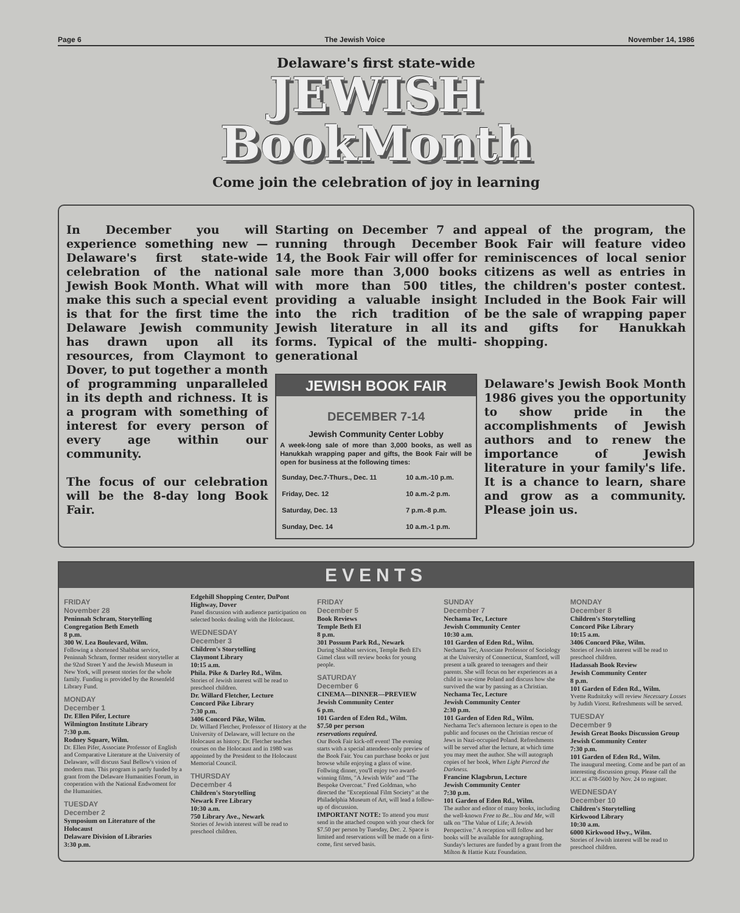Page 6 The Jewish Voice November 14, 1986
Delaware's first state-wide
JEWISH
BookMonth
Come join the celebration of joy in learning
In December you will experience something new — Delaware's first state-wide celebration of the national Jewish Book Month. What will make this such a special event is that for the first time the Delaware Jewish community has drawn upon all its resources, from Claymont to Dover, to put together a month of programming unparalleled in its depth and richness. It is a program with something of interest for every person of every age within our community.
The focus of our celebration will be the 8-day long Book Fair.
Starting on December 7 and running through December 14, the Book Fair will offer for sale more than 3,000 books with more than 500 titles, providing a valuable insight into the rich tradition of Jewish literature in all its forms. Typical of the multi-generational
JEWISH BOOK FAIR
DECEMBER 7-14
Jewish Community Center Lobby
A week-long sale of more than 3,000 books, as well as Hanukkah wrapping paper and gifts, the Book Fair will be open for business at the following times:
| Sunday, Dec.7-Thurs., Dec. 11 | 10 a.m.-10 p.m. |
| Friday, Dec. 12 | 10 a.m.-2 p.m. |
| Saturday, Dec. 13 | 7 p.m.-8 p.m. |
| Sunday, Dec. 14 | 10 a.m.-1 p.m. |
appeal of the program, the Book Fair will feature video reminiscences of local senior citizens as well as entries in the children's poster contest. Included in the Book Fair will be the sale of wrapping paper and gifts for Hanukkah shopping.
Delaware's Jewish Book Month 1986 gives you the opportunity to show pride in the accomplishments of Jewish authors and to renew the importance of Jewish literature in your family's life. It is a chance to learn, share and grow as a community. Please join us.
EVENTS
FRIDAY
November 28
Peninnah Schram, Storytelling
Congregation Beth Emeth
8 p.m.
300 W. Lea Boulevard, Wilm.
Following a shortened Shabbat service, Peninnah Schram, former resident storyteller at the 92nd Street Y and the Jewish Museum in New York, will present stories for the whole family. Funding is provided by the Rosenfeld Library Fund.
MONDAY
December 1
Dr. Ellen Pifer, Lecture
Wilmington Institute Library
7:30 p.m.
Rodney Square, Wilm.
Dr. Ellen Pifer, Associate Professor of English and Comparative Literature at the University of Delaware, will discuss Saul Bellow's vision of modern man. This program is partly funded by a grant from the Delaware Humanities Forum, in cooperation with the National Endwoment for the Humanities.
TUESDAY
December 2
Symposium on Literature of the Holocaust
Delaware Division of Libraries
3:30 p.m.
Edgehill Shopping Center, DuPont Highway, Dover
Panel discussion with audience participation on selected books dealing with the Holocaust.
WEDNESDAY
December 3
Children's Storytelling
Claymont Library
10:15 a.m.
Phila. Pike & Darley Rd., Wilm.
Stories of Jewish interest will be read to preschool children.
Dr. Willard Fletcher, Lecture
Concord Pike Library
7:30 p.m.
3406 Concord Pike, Wilm.
Dr. Willard Fletcher, Professor of History at the University of Delaware, will lecture on the Holocaust as history. Dr. Fletcher teaches courses on the Holocaust and in 1980 was appointed by the President to the Holocaust Memorial Council.
THURSDAY
December 4
Children's Storytelling
Newark Free Library
10:30 a.m.
750 Library Ave., Newark
Stories of Jewish interest will be read to preschool children.
FRIDAY
December 5
Book Reviews
Temple Beth El
8 p.m.
301 Possum Park Rd., Newark
During Shabbat services, Temple Beth El's Gimel class will review books for young people.
SATURDAY
December 6
CINEMA—DINNER—PREVIEW
Jewish Community Center
6 p.m.
101 Garden of Eden Rd., Wilm.
$7.50 per person
reservations required.
Our Book Fair kick-off event! The evening starts with a special attendees-only preview of the Book Fair. You can purchase books or just browse while enjoying a glass of wine. Follwing dinner, you'll enjoy two award-winning films, "A Jewish Wife" and "The Bespoke Overcoat." Fred Goldman, who directed the "Exceptional Film Society" at the Philadelphia Museum of Art, will lead a follow-up of discussion.
IMPORTANT NOTE: To attend you must send in the attached coupon with your check for $7.50 per person by Tuesday, Dec. 2. Space is limited and reservations will be made on a first-come, first served basis.
SUNDAY
December 7
Nechama Tec, Lecture
Jewish Community Center
10:30 a.m.
101 Garden of Eden Rd., Wilm.
Nechama Tec, Associate Professor of Sociology at the University of Connecticut, Stamford, will present a talk geared to teenagers and their parents. She will focus on her experiences as a child in war-time Poland and discuss how she survived the war by passing as a Christian.
Nechama Tec, Lecture
Jewish Community Center
2:30 p.m.
101 Garden of Eden Rd., Wilm.
Nechama Tec's afternoon lecture is open to the public and focuses on the Christian rescue of Jews in Nazi-occupied Poland. Refreshments will be served after the lecture, at which time you may meet the author. She will autograph copies of her book, When Light Pierced the Darkness.
Francine Klagsbrun, Lecture
Jewish Community Center
7:30 p.m.
101 Garden of Eden Rd., Wilm.
The author and editor of many books, including the well-known Free to Be...You and Me, will talk on "The Value of Life; A Jewish Perspective." A reception will follow and her books will be available for autographing.
Sunday's lectures are funded by a grant from the Milton & Hattie Kutz Foundation.
MONDAY
December 8
Children's Storytelling
Concord Pike Library
10:15 a.m.
3406 Concord Pike, Wilm.
Stories of Jewish interest will be read to preschool children.
Hadassah Book Review
Jewish Community Center
8 p.m.
101 Garden of Eden Rd., Wilm.
Yvette Rudnitzky will review Necessary Losses by Judith Viorst. Refreshments will be served.
TUESDAY
December 9
Jewish Great Books Discussion Group
Jewish Community Center
7:30 p.m.
101 Garden of Eden Rd., Wilm.
The inaugural meeting. Come and be part of an interesting discussion group. Please call the JCC at 478-5600 by Nov. 24 to register.
WEDNESDAY
December 10
Children's Storytelling
Kirkwood Library
10:30 a.m.
6000 Kirkwood Hwy., Wilm.
Stories of Jewish interest will be read to preschool children.